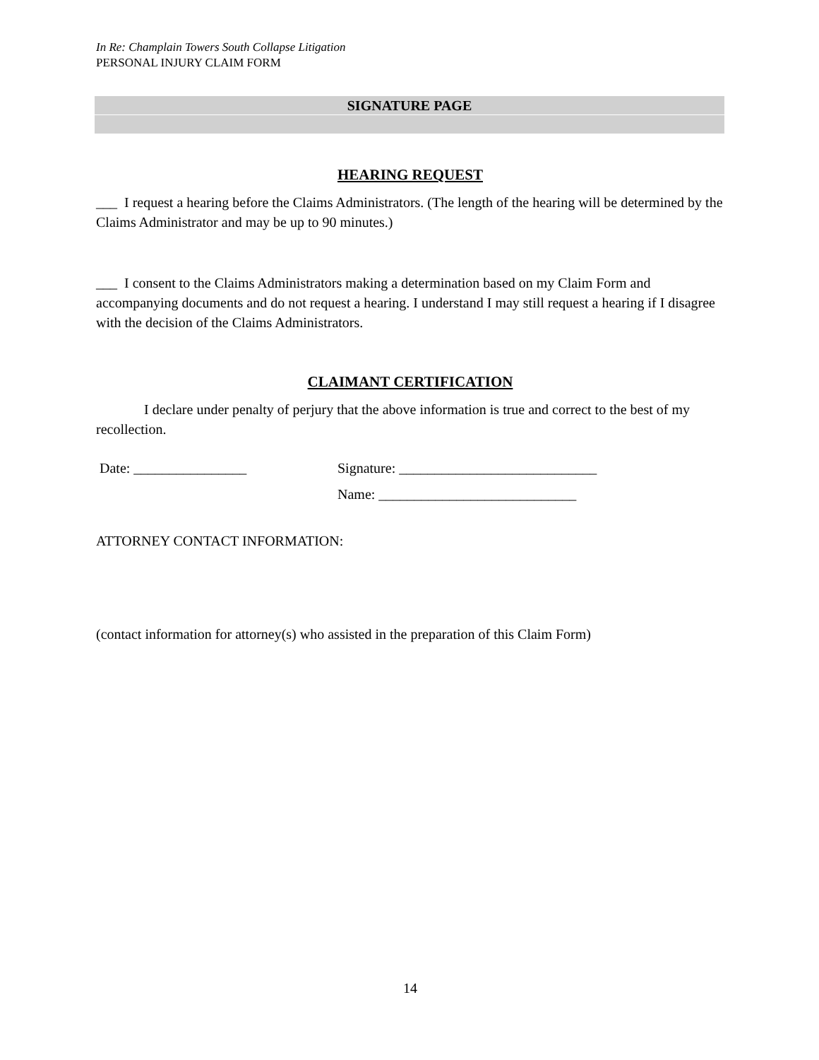In Re: Champlain Towers South Collapse Litigation
PERSONAL INJURY CLAIM FORM
SIGNATURE PAGE
HEARING REQUEST
___ I request a hearing before the Claims Administrators. (The length of the hearing will be determined by the Claims Administrator and may be up to 90 minutes.)
___ I consent to the Claims Administrators making a determination based on my Claim Form and accompanying documents and do not request a hearing. I understand I may still request a hearing if I disagree with the decision of the Claims Administrators.
CLAIMANT CERTIFICATION
I declare under penalty of perjury that the above information is true and correct to the best of my recollection.
Date: ________________ Signature: ____________________________
Name: ____________________________
ATTORNEY CONTACT INFORMATION:
(contact information for attorney(s) who assisted in the preparation of this Claim Form)
14